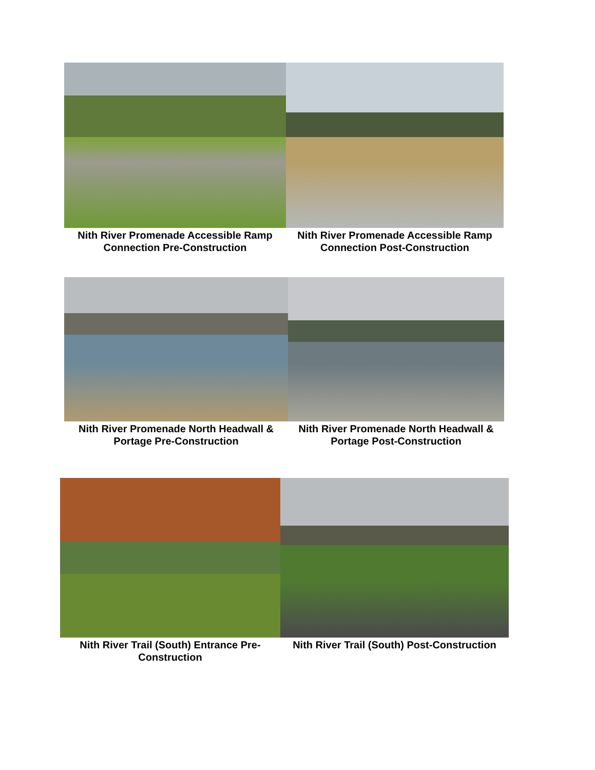Nith River Promenade Accessible Ramp Connection Pre-Construction
Nith River Promenade Accessible Ramp Connection Post-Construction
Nith River Promenade North Headwall & Portage Pre-Construction
Nith River Promenade North Headwall & Portage Post-Construction
Nith River Trail (South) Entrance Pre-Construction
Nith River Trail (South) Post-Construction